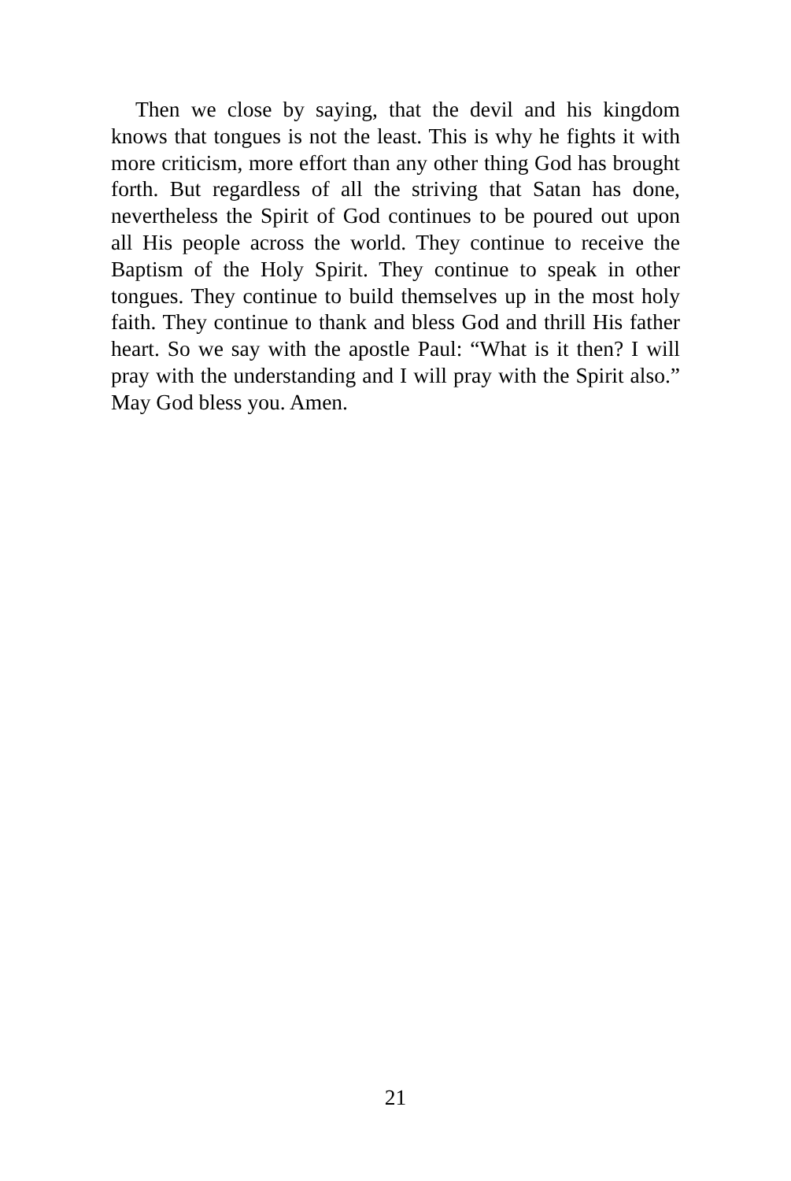Then we close by saying, that the devil and his kingdom knows that tongues is not the least. This is why he fights it with more criticism, more effort than any other thing God has brought forth. But regardless of all the striving that Satan has done, nevertheless the Spirit of God continues to be poured out upon all His people across the world. They continue to receive the Baptism of the Holy Spirit. They continue to speak in other tongues. They continue to build themselves up in the most holy faith. They continue to thank and bless God and thrill His father heart. So we say with the apostle Paul: “What is it then? I will pray with the understanding and I will pray with the Spirit also.” May God bless you. Amen.
21